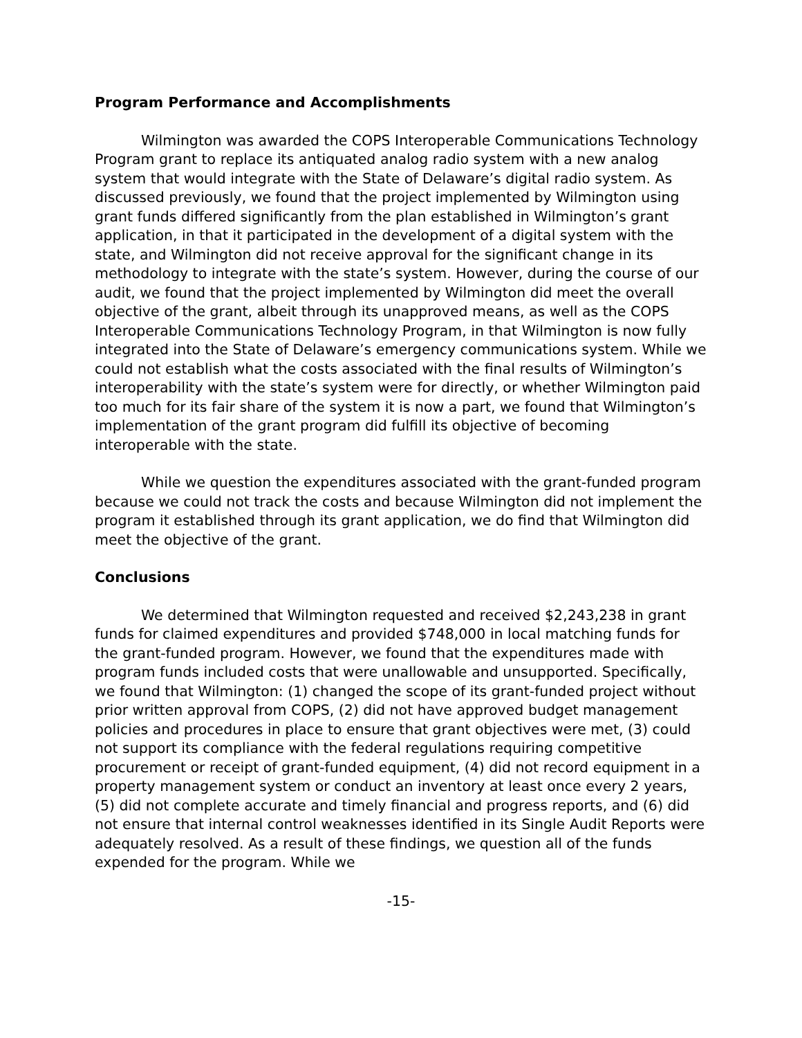Program Performance and Accomplishments
Wilmington was awarded the COPS Interoperable Communications Technology Program grant to replace its antiquated analog radio system with a new analog system that would integrate with the State of Delaware’s digital radio system. As discussed previously, we found that the project implemented by Wilmington using grant funds differed significantly from the plan established in Wilmington’s grant application, in that it participated in the development of a digital system with the state, and Wilmington did not receive approval for the significant change in its methodology to integrate with the state’s system. However, during the course of our audit, we found that the project implemented by Wilmington did meet the overall objective of the grant, albeit through its unapproved means, as well as the COPS Interoperable Communications Technology Program, in that Wilmington is now fully integrated into the State of Delaware’s emergency communications system. While we could not establish what the costs associated with the final results of Wilmington’s interoperability with the state’s system were for directly, or whether Wilmington paid too much for its fair share of the system it is now a part, we found that Wilmington’s implementation of the grant program did fulfill its objective of becoming interoperable with the state.
While we question the expenditures associated with the grant-funded program because we could not track the costs and because Wilmington did not implement the program it established through its grant application, we do find that Wilmington did meet the objective of the grant.
Conclusions
We determined that Wilmington requested and received $2,243,238 in grant funds for claimed expenditures and provided $748,000 in local matching funds for the grant-funded program. However, we found that the expenditures made with program funds included costs that were unallowable and unsupported. Specifically, we found that Wilmington: (1) changed the scope of its grant-funded project without prior written approval from COPS, (2) did not have approved budget management policies and procedures in place to ensure that grant objectives were met, (3) could not support its compliance with the federal regulations requiring competitive procurement or receipt of grant-funded equipment, (4) did not record equipment in a property management system or conduct an inventory at least once every 2 years, (5) did not complete accurate and timely financial and progress reports, and (6) did not ensure that internal control weaknesses identified in its Single Audit Reports were adequately resolved. As a result of these findings, we question all of the funds expended for the program. While we
-15-